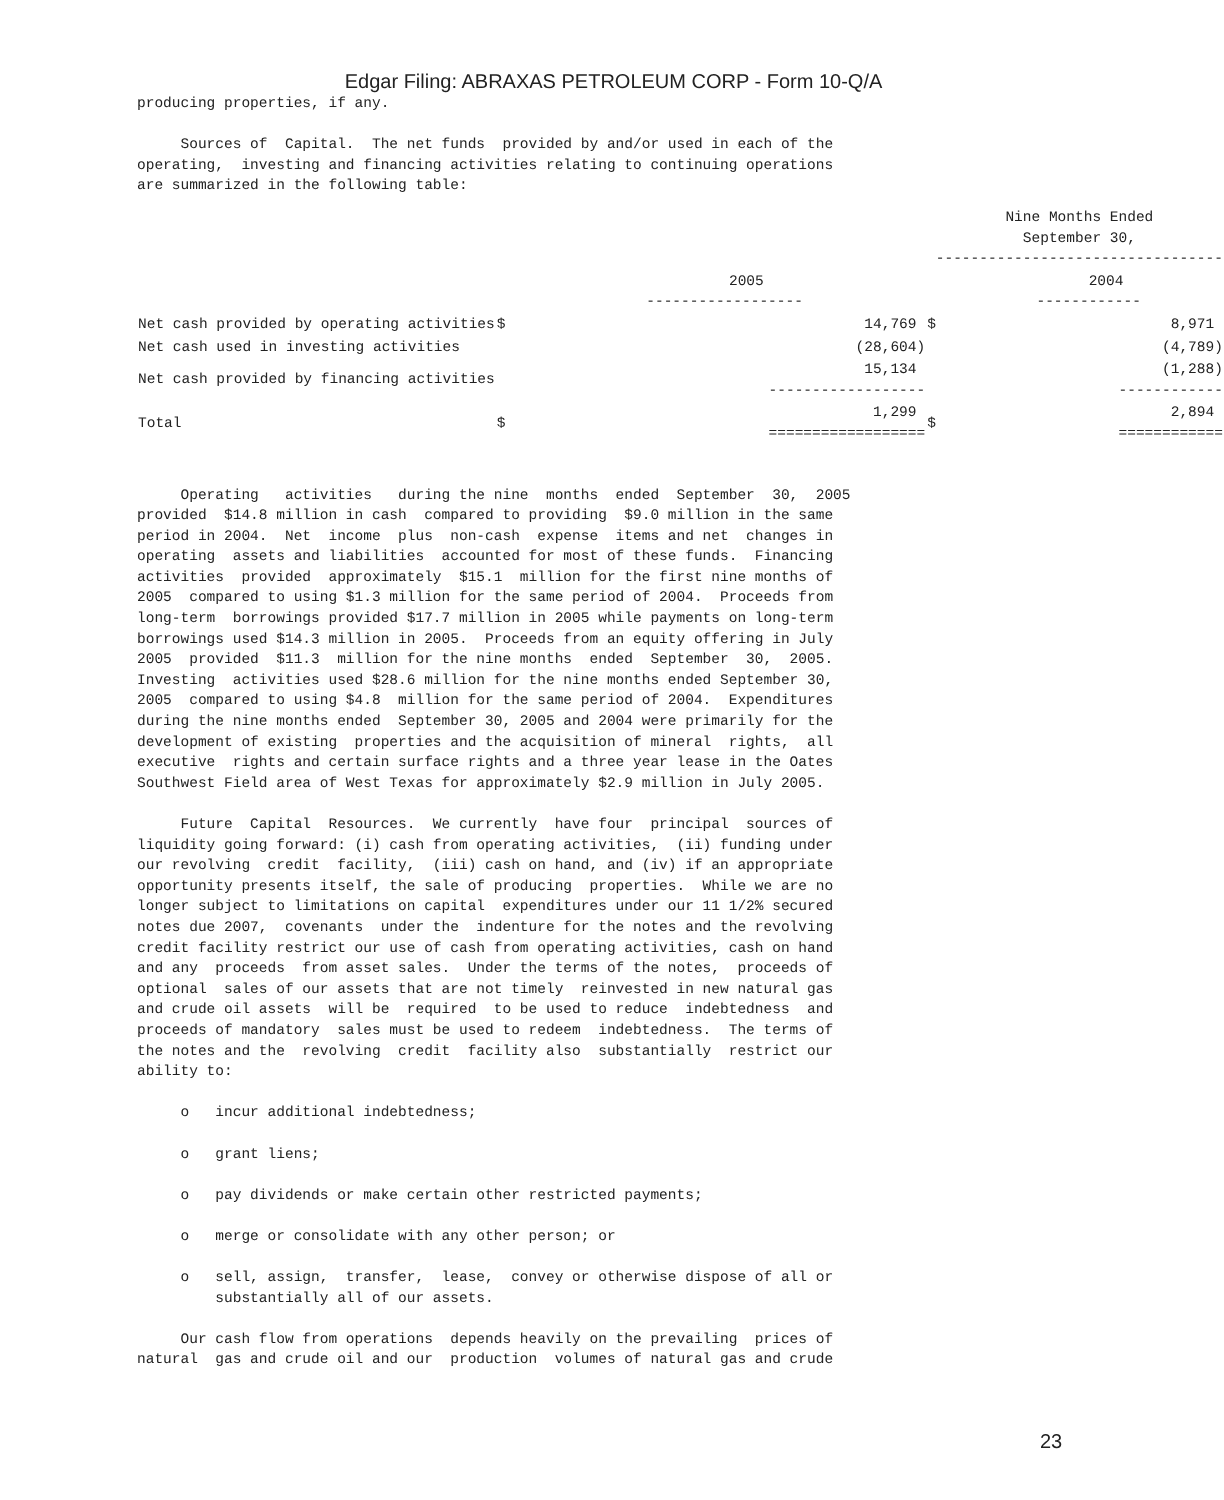Edgar Filing: ABRAXAS PETROLEUM CORP - Form 10-Q/A
producing properties, if any. Sources of Capital. The net funds provided by and/or used in each of the operating, investing and financing activities relating to continuing operations are summarized in the following table:
| | Nine Months Ended September 30, --------------------------------- | | | |
| --- | --- | --- | --- | --- |
| | | 2005 ------------------ | | 2004 ------------ |
| Net cash provided by operating activities | $ | 14,769 | $ | 8,971 |
| Net cash used in investing activities | | (28,604) | | (4,789) |
| Net cash provided by financing activities | | 15,134 ------------------ | | (1,288) ------------ |
| Total | $ | 1,299 ================== | $ | 2,894 ============ |
Operating activities during the nine months ended September 30, 2005 provided $14.8 million in cash compared to providing $9.0 million in the same period in 2004. Net income plus non-cash expense items and net changes in operating assets and liabilities accounted for most of these funds. Financing activities provided approximately $15.1 million for the first nine months of 2005 compared to using $1.3 million for the same period of 2004. Proceeds from long-term borrowings provided $17.7 million in 2005 while payments on long-term borrowings used $14.3 million in 2005. Proceeds from an equity offering in July 2005 provided $11.3 million for the nine months ended September 30, 2005. Investing activities used $28.6 million for the nine months ended September 30, 2005 compared to using $4.8 million for the same period of 2004. Expenditures during the nine months ended September 30, 2005 and 2004 were primarily for the development of existing properties and the acquisition of mineral rights, all executive rights and certain surface rights and a three year lease in the Oates Southwest Field area of West Texas for approximately $2.9 million in July 2005. Future Capital Resources. We currently have four principal sources of liquidity going forward: (i) cash from operating activities, (ii) funding under our revolving credit facility, (iii) cash on hand, and (iv) if an appropriate opportunity presents itself, the sale of producing properties. While we are no longer subject to limitations on capital expenditures under our 11 1/2% secured notes due 2007, covenants under the indenture for the notes and the revolving credit facility restrict our use of cash from operating activities, cash on hand and any proceeds from asset sales. Under the terms of the notes, proceeds of optional sales of our assets that are not timely reinvested in new natural gas and crude oil assets will be required to be used to reduce indebtedness and proceeds of mandatory sales must be used to redeem indebtedness. The terms of the notes and the revolving credit facility also substantially restrict our ability to: o incur additional indebtedness; o grant liens; o pay dividends or make certain other restricted payments; o merge or consolidate with any other person; or o sell, assign, transfer, lease, convey or otherwise dispose of all or substantially all of our assets. Our cash flow from operations depends heavily on the prevailing prices of natural gas and crude oil and our production volumes of natural gas and crude
23